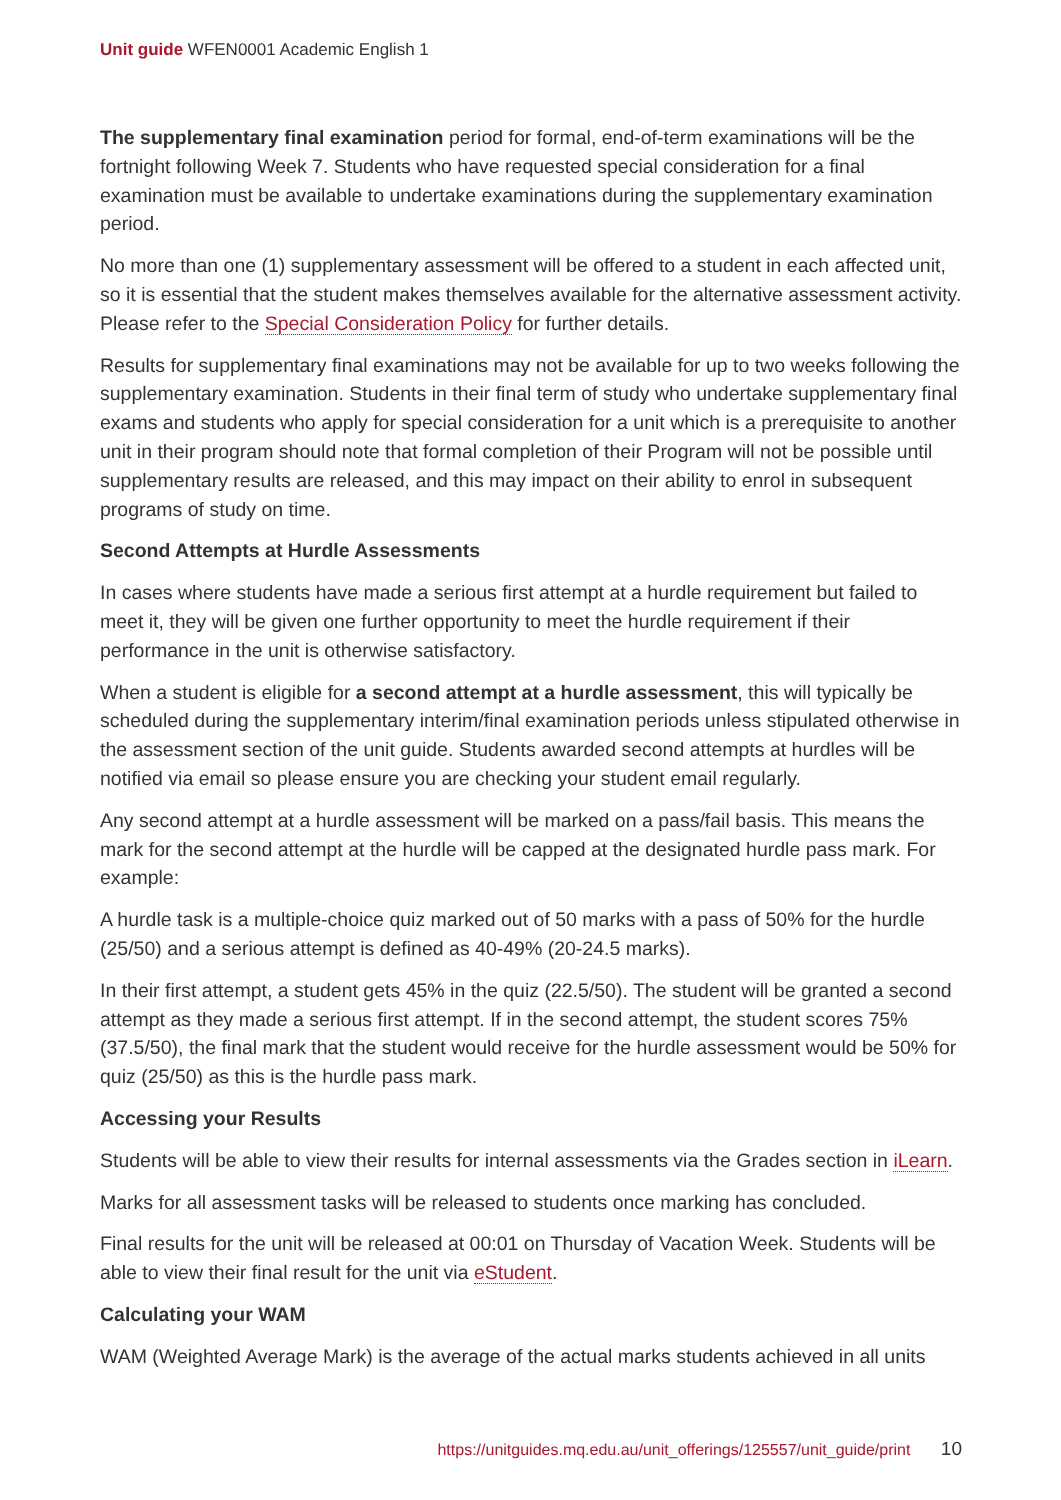Unit guide WFEN0001 Academic English 1
The supplementary final examination period for formal, end-of-term examinations will be the fortnight following Week 7. Students who have requested special consideration for a final examination must be available to undertake examinations during the supplementary examination period.
No more than one (1) supplementary assessment will be offered to a student in each affected unit, so it is essential that the student makes themselves available for the alternative assessment activity. Please refer to the Special Consideration Policy for further details.
Results for supplementary final examinations may not be available for up to two weeks following the supplementary examination. Students in their final term of study who undertake supplementary final exams and students who apply for special consideration for a unit which is a prerequisite to another unit in their program should note that formal completion of their Program will not be possible until supplementary results are released, and this may impact on their ability to enrol in subsequent programs of study on time.
Second Attempts at Hurdle Assessments
In cases where students have made a serious first attempt at a hurdle requirement but failed to meet it, they will be given one further opportunity to meet the hurdle requirement if their performance in the unit is otherwise satisfactory.
When a student is eligible for a second attempt at a hurdle assessment, this will typically be scheduled during the supplementary interim/final examination periods unless stipulated otherwise in the assessment section of the unit guide. Students awarded second attempts at hurdles will be notified via email so please ensure you are checking your student email regularly.
Any second attempt at a hurdle assessment will be marked on a pass/fail basis. This means the mark for the second attempt at the hurdle will be capped at the designated hurdle pass mark. For example:
A hurdle task is a multiple-choice quiz marked out of 50 marks with a pass of 50% for the hurdle (25/50) and a serious attempt is defined as 40-49% (20-24.5 marks).
In their first attempt, a student gets 45% in the quiz (22.5/50). The student will be granted a second attempt as they made a serious first attempt. If in the second attempt, the student scores 75% (37.5/50), the final mark that the student would receive for the hurdle assessment would be 50% for quiz (25/50) as this is the hurdle pass mark.
Accessing your Results
Students will be able to view their results for internal assessments via the Grades section in iLearn.
Marks for all assessment tasks will be released to students once marking has concluded.
Final results for the unit will be released at 00:01 on Thursday of Vacation Week. Students will be able to view their final result for the unit via eStudent.
Calculating your WAM
WAM (Weighted Average Mark) is the average of the actual marks students achieved in all units
https://unitguides.mq.edu.au/unit_offerings/125557/unit_guide/print 10